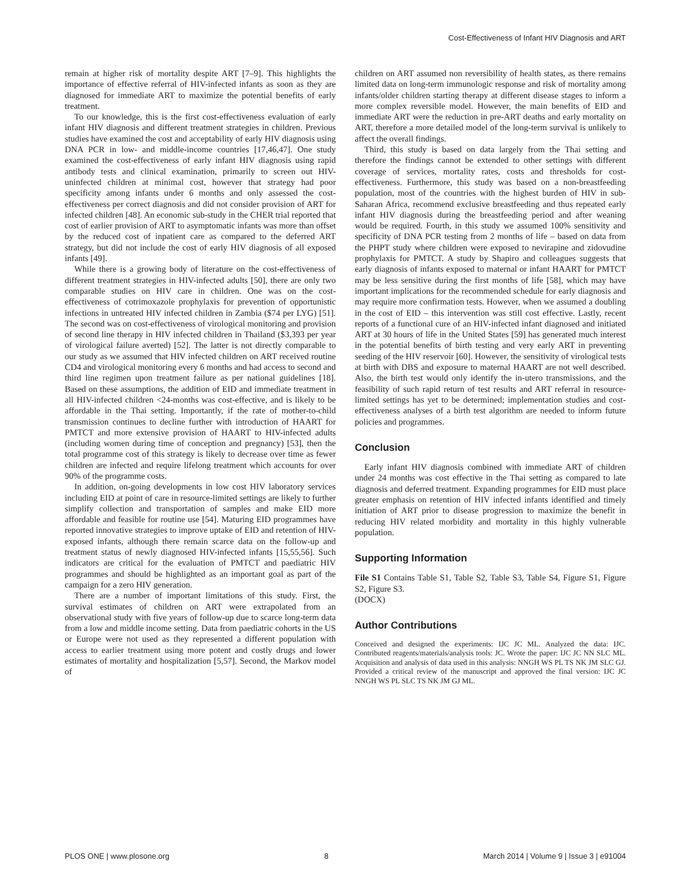Cost-Effectiveness of Infant HIV Diagnosis and ART
remain at higher risk of mortality despite ART [7–9]. This highlights the importance of effective referral of HIV-infected infants as soon as they are diagnosed for immediate ART to maximize the potential benefits of early treatment.
To our knowledge, this is the first cost-effectiveness evaluation of early infant HIV diagnosis and different treatment strategies in children. Previous studies have examined the cost and acceptability of early HIV diagnosis using DNA PCR in low- and middle-income countries [17,46,47]. One study examined the cost-effectiveness of early infant HIV diagnosis using rapid antibody tests and clinical examination, primarily to screen out HIV-uninfected children at minimal cost, however that strategy had poor specificity among infants under 6 months and only assessed the cost-effectiveness per correct diagnosis and did not consider provision of ART for infected children [48]. An economic sub-study in the CHER trial reported that cost of earlier provision of ART to asymptomatic infants was more than offset by the reduced cost of inpatient care as compared to the deferred ART strategy, but did not include the cost of early HIV diagnosis of all exposed infants [49].
While there is a growing body of literature on the cost-effectiveness of different treatment strategies in HIV-infected adults [50], there are only two comparable studies on HIV care in children. One was on the cost-effectiveness of cotrimoxazole prophylaxis for prevention of opportunistic infections in untreated HIV infected children in Zambia ($74 per LYG) [51]. The second was on cost-effectiveness of virological monitoring and provision of second line therapy in HIV infected children in Thailand ($3,393 per year of virological failure averted) [52]. The latter is not directly comparable to our study as we assumed that HIV infected children on ART received routine CD4 and virological monitoring every 6 months and had access to second and third line regimen upon treatment failure as per national guidelines [18]. Based on these assumptions, the addition of EID and immediate treatment in all HIV-infected children <24-months was cost-effective, and is likely to be affordable in the Thai setting. Importantly, if the rate of mother-to-child transmission continues to decline further with introduction of HAART for PMTCT and more extensive provision of HAART to HIV-infected adults (including women during time of conception and pregnancy) [53], then the total programme cost of this strategy is likely to decrease over time as fewer children are infected and require lifelong treatment which accounts for over 90% of the programme costs.
In addition, on-going developments in low cost HIV laboratory services including EID at point of care in resource-limited settings are likely to further simplify collection and transportation of samples and make EID more affordable and feasible for routine use [54]. Maturing EID programmes have reported innovative strategies to improve uptake of EID and retention of HIV-exposed infants, although there remain scarce data on the follow-up and treatment status of newly diagnosed HIV-infected infants [15,55,56]. Such indicators are critical for the evaluation of PMTCT and paediatric HIV programmes and should be highlighted as an important goal as part of the campaign for a zero HIV generation.
There are a number of important limitations of this study. First, the survival estimates of children on ART were extrapolated from an observational study with five years of follow-up due to scarce long-term data from a low and middle income setting. Data from paediatric cohorts in the US or Europe were not used as they represented a different population with access to earlier treatment using more potent and costly drugs and lower estimates of mortality and hospitalization [5,57]. Second, the Markov model of
children on ART assumed non reversibility of health states, as there remains limited data on long-term immunologic response and risk of mortality among infants/older children starting therapy at different disease stages to inform a more complex reversible model. However, the main benefits of EID and immediate ART were the reduction in pre-ART deaths and early mortality on ART, therefore a more detailed model of the long-term survival is unlikely to affect the overall findings.
Third, this study is based on data largely from the Thai setting and therefore the findings cannot be extended to other settings with different coverage of services, mortality rates, costs and thresholds for cost-effectiveness. Furthermore, this study was based on a non-breastfeeding population, most of the countries with the highest burden of HIV in sub-Saharan Africa, recommend exclusive breastfeeding and thus repeated early infant HIV diagnosis during the breastfeeding period and after weaning would be required. Fourth, in this study we assumed 100% sensitivity and specificity of DNA PCR testing from 2 months of life – based on data from the PHPT study where children were exposed to nevirapine and zidovudine prophylaxis for PMTCT. A study by Shapiro and colleagues suggests that early diagnosis of infants exposed to maternal or infant HAART for PMTCT may be less sensitive during the first months of life [58], which may have important implications for the recommended schedule for early diagnosis and may require more confirmation tests. However, when we assumed a doubling in the cost of EID – this intervention was still cost effective. Lastly, recent reports of a functional cure of an HIV-infected infant diagnosed and initiated ART at 30 hours of life in the United States [59] has generated much interest in the potential benefits of birth testing and very early ART in preventing seeding of the HIV reservoir [60]. However, the sensitivity of virological tests at birth with DBS and exposure to maternal HAART are not well described. Also, the birth test would only identify the in-utero transmissions, and the feasibility of such rapid return of test results and ART referral in resource-limited settings has yet to be determined; implementation studies and cost-effectiveness analyses of a birth test algorithm are needed to inform future policies and programmes.
Conclusion
Early infant HIV diagnosis combined with immediate ART of children under 24 months was cost effective in the Thai setting as compared to late diagnosis and deferred treatment. Expanding programmes for EID must place greater emphasis on retention of HIV infected infants identified and timely initiation of ART prior to disease progression to maximize the benefit in reducing HIV related morbidity and mortality in this highly vulnerable population.
Supporting Information
File S1 Contains Table S1, Table S2, Table S3, Table S4, Figure S1, Figure S2, Figure S3.
(DOCX)
Author Contributions
Conceived and designed the experiments: IJC JC ML. Analyzed the data: IJC. Contributed reagents/materials/analysis tools: JC. Wrote the paper: IJC JC NN SLC ML. Acquisition and analysis of data used in this analysis: NNGH WS PL TS NK JM SLC GJ. Provided a critical review of the manuscript and approved the final version: IJC JC NNGH WS PL SLC TS NK JM GJ ML.
PLOS ONE | www.plosone.org 8 March 2014 | Volume 9 | Issue 3 | e91004